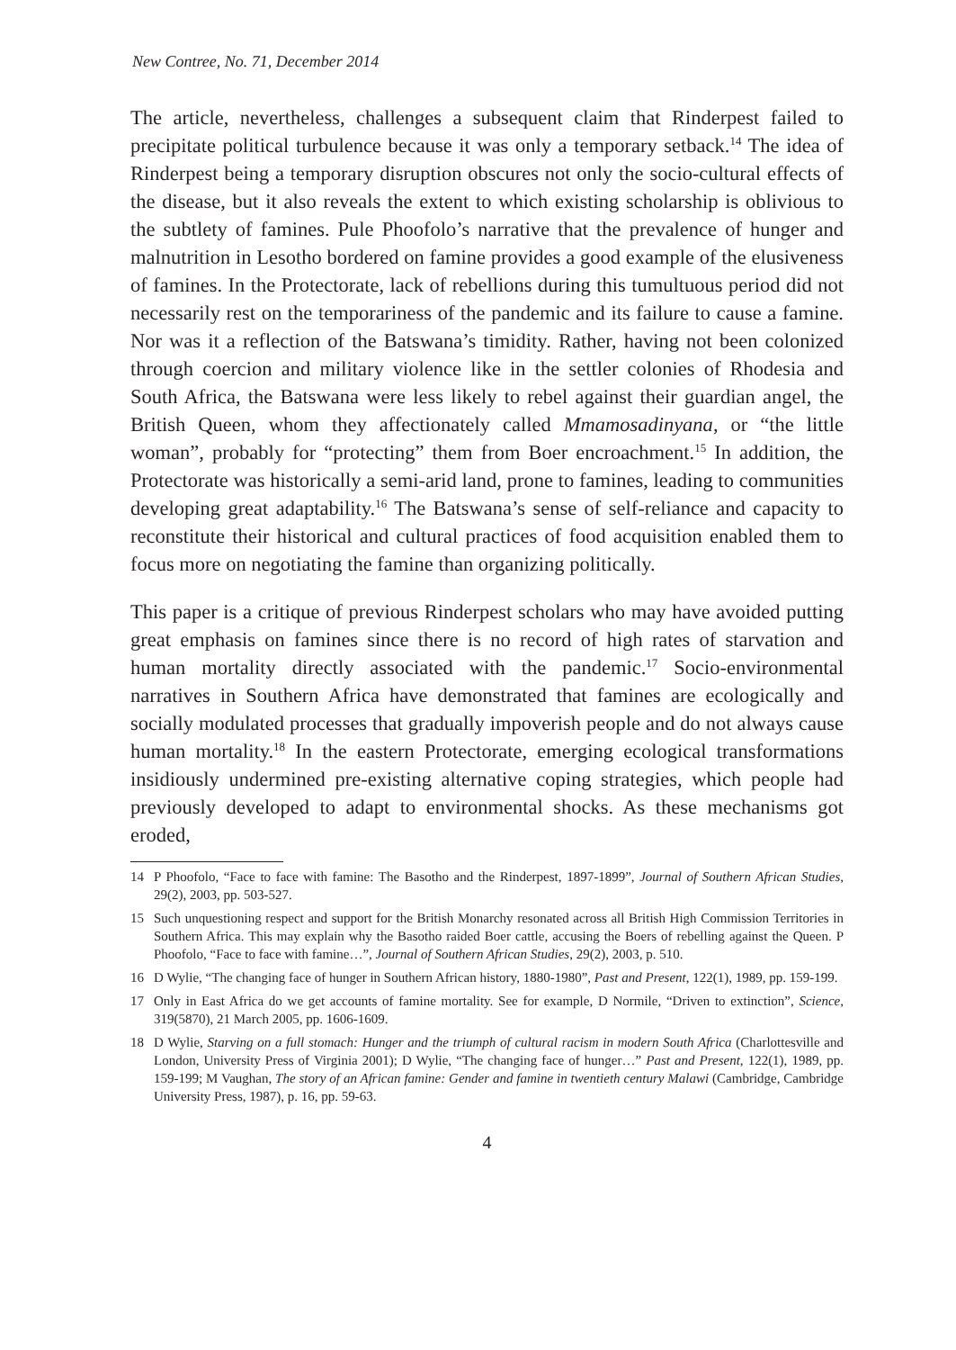New Contree, No. 71, December 2014
The article, nevertheless, challenges a subsequent claim that Rinderpest failed to precipitate political turbulence because it was only a temporary setback.<sup>14</sup> The idea of Rinderpest being a temporary disruption obscures not only the socio-cultural effects of the disease, but it also reveals the extent to which existing scholarship is oblivious to the subtlety of famines. Pule Phoofolo’s narrative that the prevalence of hunger and malnutrition in Lesotho bordered on famine provides a good example of the elusiveness of famines. In the Protectorate, lack of rebellions during this tumultuous period did not necessarily rest on the temporariness of the pandemic and its failure to cause a famine. Nor was it a reflection of the Batswana’s timidity. Rather, having not been colonized through coercion and military violence like in the settler colonies of Rhodesia and South Africa, the Batswana were less likely to rebel against their guardian angel, the British Queen, whom they affectionately called Mmamosadinyana, or “the little woman”, probably for “protecting” them from Boer encroachment.<sup>15</sup> In addition, the Protectorate was historically a semi-arid land, prone to famines, leading to communities developing great adaptability.<sup>16</sup> The Batswana’s sense of self-reliance and capacity to reconstitute their historical and cultural practices of food acquisition enabled them to focus more on negotiating the famine than organizing politically.
This paper is a critique of previous Rinderpest scholars who may have avoided putting great emphasis on famines since there is no record of high rates of starvation and human mortality directly associated with the pandemic.<sup>17</sup> Socio-environmental narratives in Southern Africa have demonstrated that famines are ecologically and socially modulated processes that gradually impoverish people and do not always cause human mortality.<sup>18</sup> In the eastern Protectorate, emerging ecological transformations insidiously undermined pre-existing alternative coping strategies, which people had previously developed to adapt to environmental shocks. As these mechanisms got eroded,
14 P Phoofolo, “Face to face with famine: The Basotho and the Rinderpest, 1897-1899”, Journal of Southern African Studies, 29(2), 2003, pp. 503-527.
15 Such unquestioning respect and support for the British Monarchy resonated across all British High Commission Territories in Southern Africa. This may explain why the Basotho raided Boer cattle, accusing the Boers of rebelling against the Queen. P Phoofolo, “Face to face with famine…”, Journal of Southern African Studies, 29(2), 2003, p. 510.
16 D Wylie, “The changing face of hunger in Southern African history, 1880-1980”, Past and Present, 122(1), 1989, pp. 159-199.
17 Only in East Africa do we get accounts of famine mortality. See for example, D Normile, “Driven to extinction”, Science, 319(5870), 21 March 2005, pp. 1606-1609.
18 D Wylie, Starving on a full stomach: Hunger and the triumph of cultural racism in modern South Africa (Charlottesville and London, University Press of Virginia 2001); D Wylie, “The changing face of hunger…” Past and Present, 122(1), 1989, pp. 159-199; M Vaughan, The story of an African famine: Gender and famine in twentieth century Malawi (Cambridge, Cambridge University Press, 1987), p. 16, pp. 59-63.
4